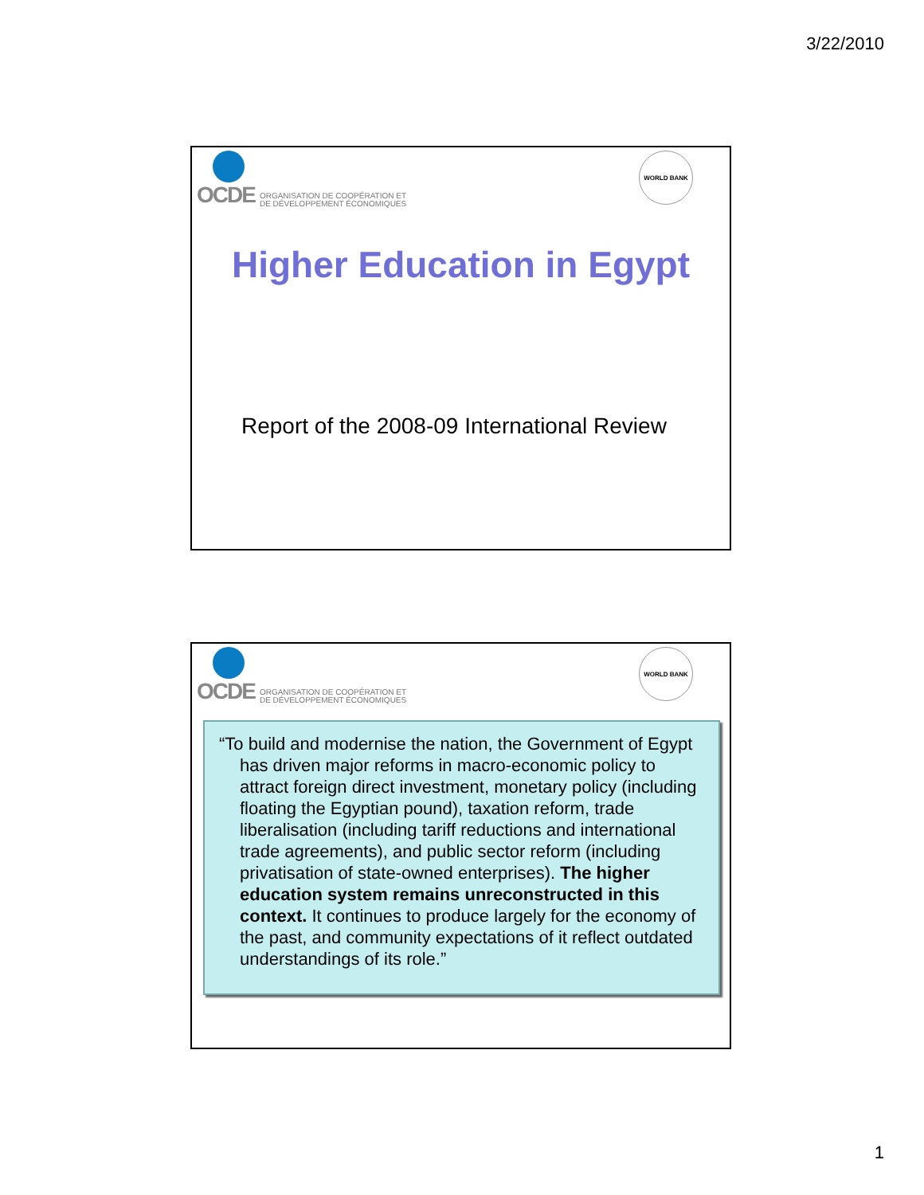3/22/2010
OCDE ORGANISATION DE COOPÉRATION ET
DE DÉVELOPPEMENT ÉCONOMIQUES
WORLD BANK
Higher Education in Egypt
Report of the 2008-09 International Review
OCDE ORGANISATION DE COOPÉRATION ET
DE DÉVELOPPEMENT ÉCONOMIQUES
WORLD BANK
“To build and modernise the nation, the Government of Egypt has driven major reforms in macro-economic policy to attract foreign direct investment, monetary policy (including floating the Egyptian pound), taxation reform, trade liberalisation (including tariff reductions and international trade agreements), and public sector reform (including privatisation of state-owned enterprises). The higher education system remains unreconstructed in this context. It continues to produce largely for the economy of the past, and community expectations of it reflect outdated understandings of its role.”
1